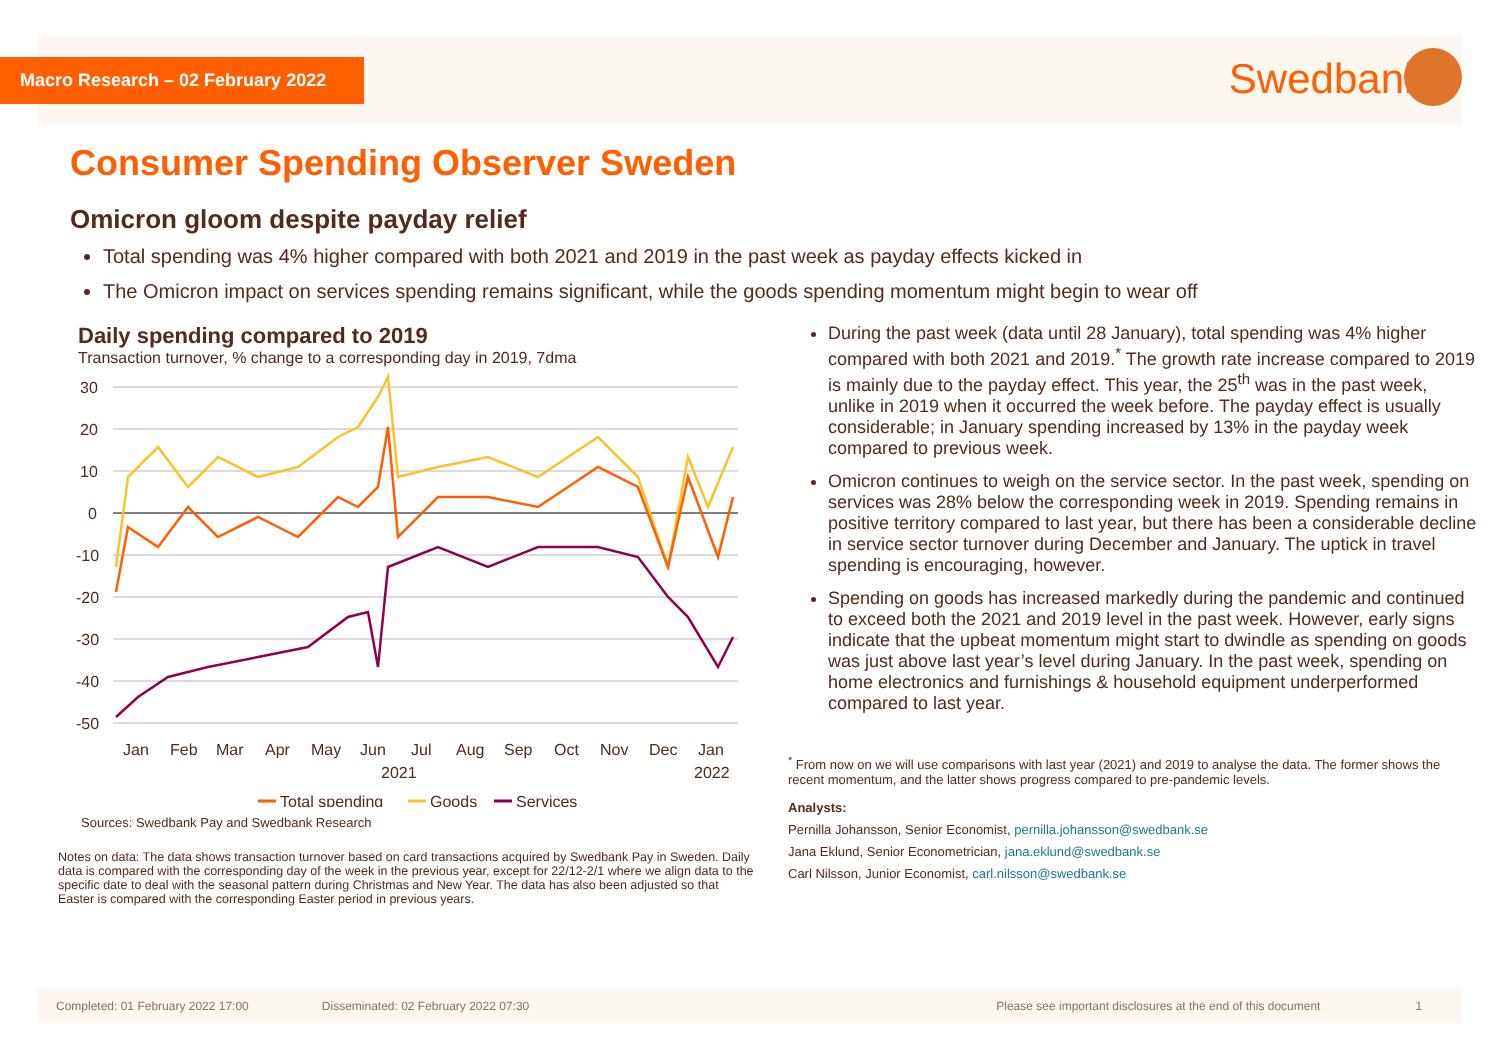Macro Research – 02 February 2022
Swedbank
Consumer Spending Observer Sweden
Omicron gloom despite payday relief
Total spending was 4% higher compared with both 2021 and 2019 in the past week as payday effects kicked in
The Omicron impact on services spending remains significant, while the goods spending momentum might begin to wear off
Daily spending compared to 2019
Transaction turnover, % change to a corresponding day in 2019, 7dma
30
20
10
0
-10
-20
-30
-40
-50
Jan
Feb
Mar
Apr
May
Jun
Jul
Aug
Sep
Oct
Nov
Dec
Jan
2021
2022
Total spending
Goods
Services
Sources: Swedbank Pay and Swedbank Research
Notes on data: The data shows transaction turnover based on card transactions acquired by Swedbank Pay in Sweden. Daily data is compared with the corresponding day of the week in the previous year, except for 22/12-2/1 where we align data to the specific date to deal with the seasonal pattern during Christmas and New Year. The data has also been adjusted so that Easter is compared with the corresponding Easter period in previous years.
During the past week (data until 28 January), total spending was 4% higher compared with both 2021 and 2019.<sup>*</sup> The growth rate increase compared to 2019 is mainly due to the payday effect. This year, the 25<sup>th</sup> was in the past week, unlike in 2019 when it occurred the week before. The payday effect is usually considerable; in January spending increased by 13% in the payday week compared to previous week.
Omicron continues to weigh on the service sector. In the past week, spending on services was 28% below the corresponding week in 2019. Spending remains in positive territory compared to last year, but there has been a considerable decline in service sector turnover during December and January. The uptick in travel spending is encouraging, however.
Spending on goods has increased markedly during the pandemic and continued to exceed both the 2021 and 2019 level in the past week. However, early signs indicate that the upbeat momentum might start to dwindle as spending on goods was just above last year’s level during January. In the past week, spending on home electronics and furnishings & household equipment underperformed compared to last year.
<sup>*</sup> From now on we will use comparisons with last year (2021) and 2019 to analyse the data. The former shows the recent momentum, and the latter shows progress compared to pre-pandemic levels.
Analysts:
Pernilla Johansson, Senior Economist, pernilla.johansson@swedbank.se
Jana Eklund, Senior Econometrician, jana.eklund@swedbank.se
Carl Nilsson, Junior Economist, carl.nilsson@swedbank.se
Completed: 01 February 2022 17:00 Disseminated: 02 February 2022 07:30 Please see important disclosures at the end of this document 1